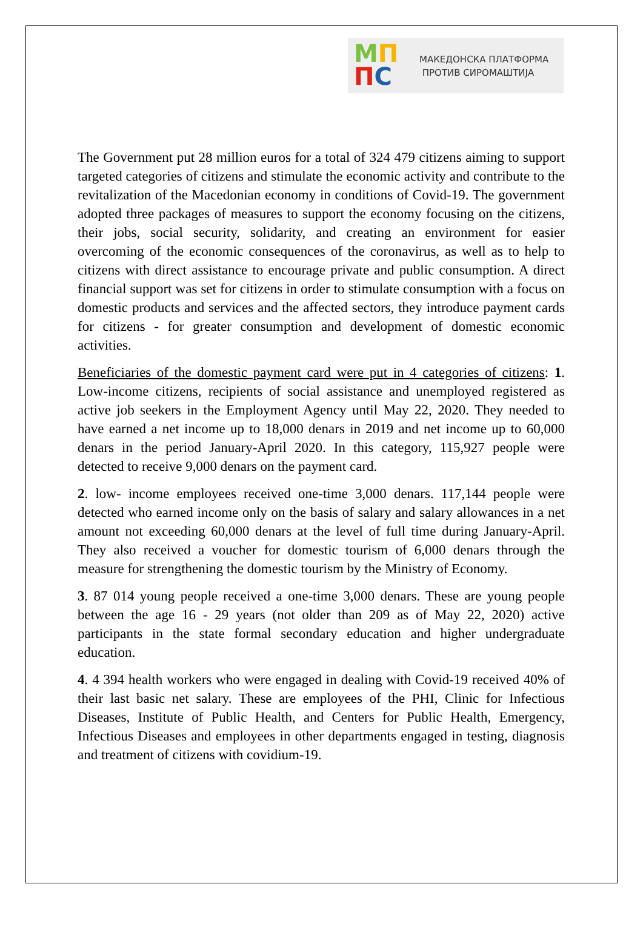МП
ПС
МАКЕДОНСКА ПЛАТФОРМА
ПРОТИВ СИРОМАШТИЈА
The Government put 28 million euros for a total of 324 479 citizens aiming to support targeted categories of citizens and stimulate the economic activity and contribute to the revitalization of the Macedonian economy in conditions of Covid-19. The government adopted three packages of measures to support the economy focusing on the citizens, their jobs, social security, solidarity, and creating an environment for easier overcoming of the economic consequences of the coronavirus, as well as to help to citizens with direct assistance to encourage private and public consumption. A direct financial support was set for citizens in order to stimulate consumption with a focus on domestic products and services and the affected sectors, they introduce payment cards for citizens - for greater consumption and development of domestic economic activities.
Beneficiaries of the domestic payment card were put in 4 categories of citizens: 1. Low-income citizens, recipients of social assistance and unemployed registered as active job seekers in the Employment Agency until May 22, 2020. They needed to have earned a net income up to 18,000 denars in 2019 and net income up to 60,000 denars in the period January-April 2020. In this category, 115,927 people were detected to receive 9,000 denars on the payment card.
2. low- income employees received one-time 3,000 denars. 117,144 people were detected who earned income only on the basis of salary and salary allowances in a net amount not exceeding 60,000 denars at the level of full time during January-April. They also received a voucher for domestic tourism of 6,000 denars through the measure for strengthening the domestic tourism by the Ministry of Economy.
3. 87 014 young people received a one-time 3,000 denars. These are young people between the age 16 - 29 years (not older than 209 as of May 22, 2020) active participants in the state formal secondary education and higher undergraduate education.
4. 4 394 health workers who were engaged in dealing with Covid-19 received 40% of their last basic net salary. These are employees of the PHI, Clinic for Infectious Diseases, Institute of Public Health, and Centers for Public Health, Emergency, Infectious Diseases and employees in other departments engaged in testing, diagnosis and treatment of citizens with covidium-19.